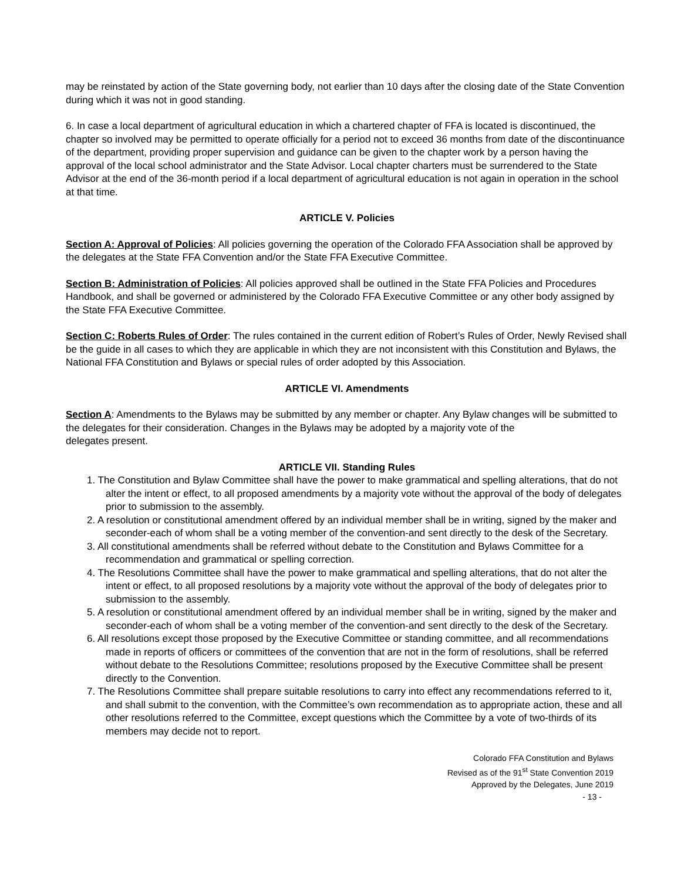may be reinstated by action of the State governing body, not earlier than 10 days after the closing date of the State Convention during which it was not in good standing.
6. In case a local department of agricultural education in which a chartered chapter of FFA is located is discontinued, the chapter so involved may be permitted to operate officially for a period not to exceed 36 months from date of the discontinuance of the department, providing proper supervision and guidance can be given to the chapter work by a person having the approval of the local school administrator and the State Advisor. Local chapter charters must be surrendered to the State Advisor at the end of the 36-month period if a local department of agricultural education is not again in operation in the school at that time.
ARTICLE V. Policies
Section A: Approval of Policies: All policies governing the operation of the Colorado FFA Association shall be approved by the delegates at the State FFA Convention and/or the State FFA Executive Committee.
Section B: Administration of Policies: All policies approved shall be outlined in the State FFA Policies and Procedures Handbook, and shall be governed or administered by the Colorado FFA Executive Committee or any other body assigned by the State FFA Executive Committee.
Section C: Roberts Rules of Order: The rules contained in the current edition of Robert’s Rules of Order, Newly Revised shall be the guide in all cases to which they are applicable in which they are not inconsistent with this Constitution and Bylaws, the National FFA Constitution and Bylaws or special rules of order adopted by this Association.
ARTICLE VI. Amendments
Section A: Amendments to the Bylaws may be submitted by any member or chapter. Any Bylaw changes will be submitted to the delegates for their consideration. Changes in the Bylaws may be adopted by a majority vote of the
delegates present.
ARTICLE VII. Standing Rules
1. The Constitution and Bylaw Committee shall have the power to make grammatical and spelling alterations, that do not alter the intent or effect, to all proposed amendments by a majority vote without the approval of the body of delegates prior to submission to the assembly.
2. A resolution or constitutional amendment offered by an individual member shall be in writing, signed by the maker and seconder-each of whom shall be a voting member of the convention-and sent directly to the desk of the Secretary.
3. All constitutional amendments shall be referred without debate to the Constitution and Bylaws Committee for a recommendation and grammatical or spelling correction.
4. The Resolutions Committee shall have the power to make grammatical and spelling alterations, that do not alter the intent or effect, to all proposed resolutions by a majority vote without the approval of the body of delegates prior to submission to the assembly.
5. A resolution or constitutional amendment offered by an individual member shall be in writing, signed by the maker and seconder-each of whom shall be a voting member of the convention-and sent directly to the desk of the Secretary.
6. All resolutions except those proposed by the Executive Committee or standing committee, and all recommendations made in reports of officers or committees of the convention that are not in the form of resolutions, shall be referred without debate to the Resolutions Committee; resolutions proposed by the Executive Committee shall be present directly to the Convention.
7. The Resolutions Committee shall prepare suitable resolutions to carry into effect any recommendations referred to it, and shall submit to the convention, with the Committee’s own recommendation as to appropriate action, these and all other resolutions referred to the Committee, except questions which the Committee by a vote of two-thirds of its members may decide not to report.
Colorado FFA Constitution and Bylaws
Revised as of the 91<sup>st</sup> State Convention 2019
Approved by the Delegates, June 2019
- 13 -